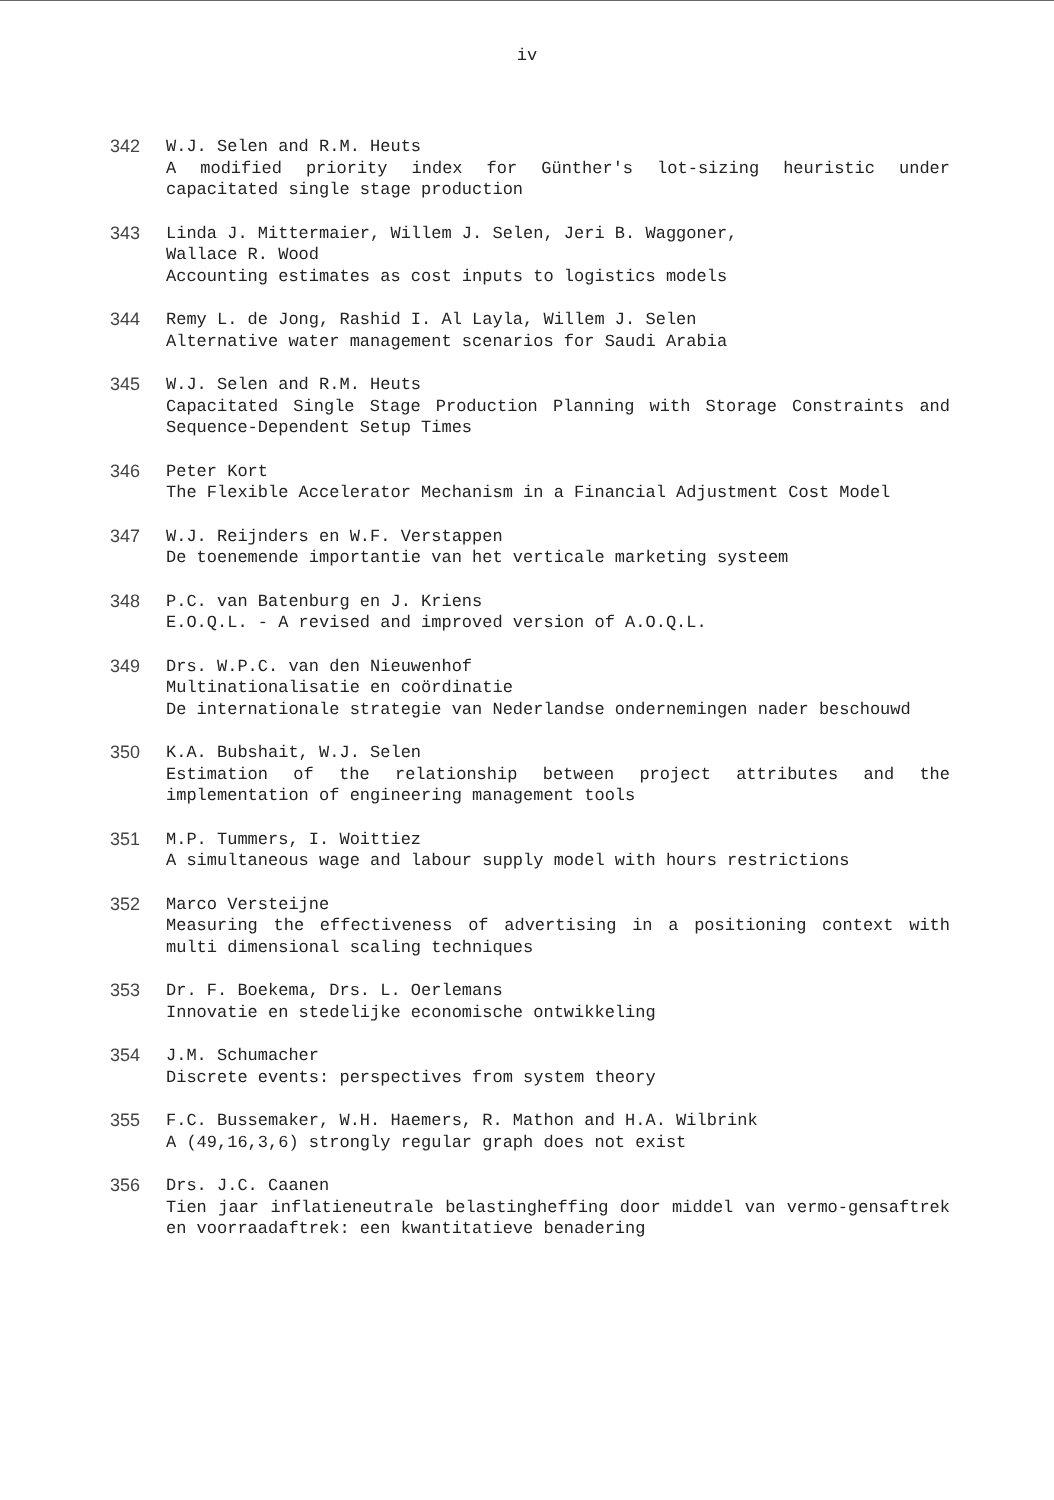iv
342 W.J. Selen and R.M. Heuts
A modified priority index for Günther's lot-sizing heuristic under capacitated single stage production
343 Linda J. Mittermaier, Willem J. Selen, Jeri B. Waggoner,
Wallace R. Wood
Accounting estimates as cost inputs to logistics models
344 Remy L. de Jong, Rashid I. Al Layla, Willem J. Selen
Alternative water management scenarios for Saudi Arabia
345 W.J. Selen and R.M. Heuts
Capacitated Single Stage Production Planning with Storage Constraints and Sequence-Dependent Setup Times
346 Peter Kort
The Flexible Accelerator Mechanism in a Financial Adjustment Cost Model
347 W.J. Reijnders en W.F. Verstappen
De toenemende importantie van het verticale marketing systeem
348 P.C. van Batenburg en J. Kriens
E.O.Q.L. - A revised and improved version of A.O.Q.L.
349 Drs. W.P.C. van den Nieuwenhof
Multinationalisatie en coördinatie
De internationale strategie van Nederlandse ondernemingen nader beschouwd
350 K.A. Bubshait, W.J. Selen
Estimation of the relationship between project attributes and the implementation of engineering management tools
351 M.P. Tummers, I. Woittiez
A simultaneous wage and labour supply model with hours restrictions
352 Marco Versteijne
Measuring the effectiveness of advertising in a positioning context with multi dimensional scaling techniques
353 Dr. F. Boekema, Drs. L. Oerlemans
Innovatie en stedelijke economische ontwikkeling
354 J.M. Schumacher
Discrete events: perspectives from system theory
355 F.C. Bussemaker, W.H. Haemers, R. Mathon and H.A. Wilbrink
A (49,16,3,6) strongly regular graph does not exist
356 Drs. J.C. Caanen
Tien jaar inflatieneutrale belastingheffing door middel van vermo-gensaftrek en voorraadaftrek: een kwantitatieve benadering